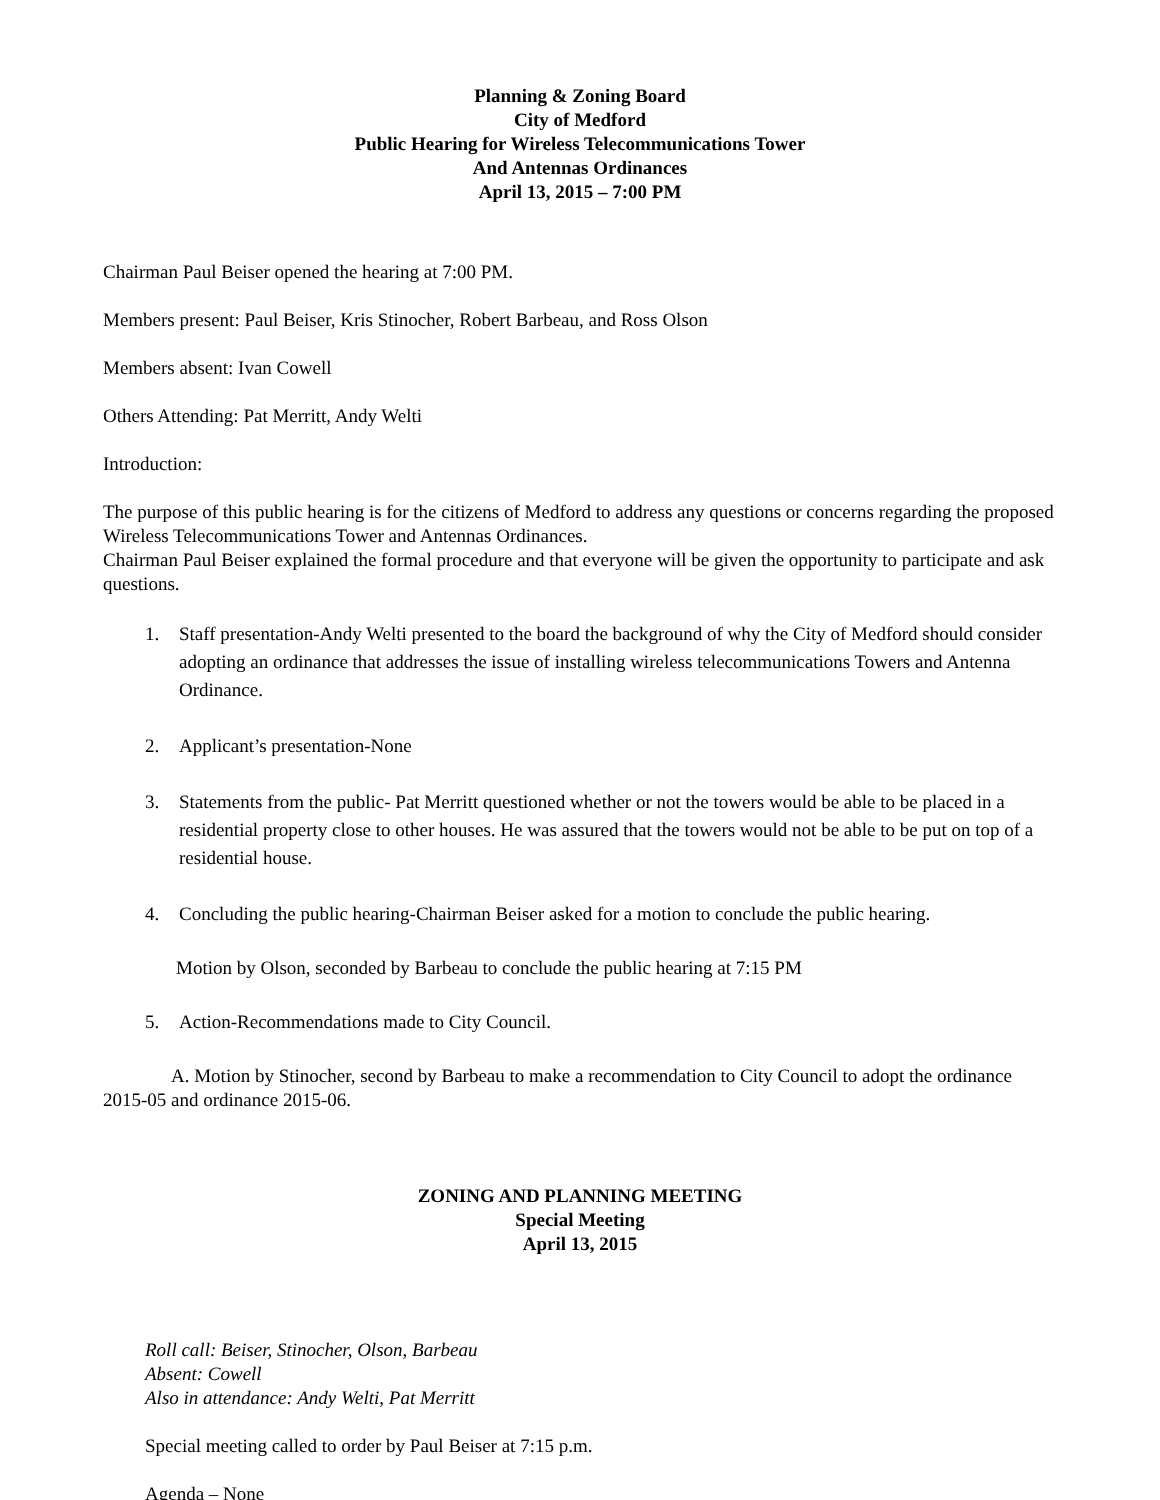Planning & Zoning Board
City of Medford
Public Hearing for Wireless Telecommunications Tower
And Antennas Ordinances
April 13, 2015 – 7:00 PM
Chairman Paul Beiser opened the hearing at 7:00 PM.
Members present: Paul Beiser, Kris Stinocher, Robert Barbeau, and Ross Olson
Members absent: Ivan Cowell
Others Attending: Pat Merritt, Andy Welti
Introduction:
The purpose of this public hearing is for the citizens of Medford to address any questions or concerns regarding the proposed Wireless Telecommunications Tower and Antennas Ordinances.
Chairman Paul Beiser explained the formal procedure and that everyone will be given the opportunity to participate and ask questions.
1. Staff presentation-Andy Welti presented to the board the background of why the City of Medford should consider adopting an ordinance that addresses the issue of installing wireless telecommunications Towers and Antenna Ordinance.
2. Applicant’s presentation-None
3. Statements from the public- Pat Merritt questioned whether or not the towers would be able to be placed in a residential property close to other houses. He was assured that the towers would not be able to be put on top of a residential house.
4. Concluding the public hearing-Chairman Beiser asked for a motion to conclude the public hearing.
Motion by Olson, seconded by Barbeau to conclude the public hearing at 7:15 PM
5. Action-Recommendations made to City Council.
A. Motion by Stinocher, second by Barbeau to make a recommendation to City Council to adopt the ordinance 2015-05 and ordinance 2015-06.
ZONING AND PLANNING MEETING
Special Meeting
April 13, 2015
Roll call: Beiser, Stinocher, Olson, Barbeau
Absent: Cowell
Also in attendance: Andy Welti, Pat Merritt
Special meeting called to order by Paul Beiser at 7:15 p.m.
Agenda – None